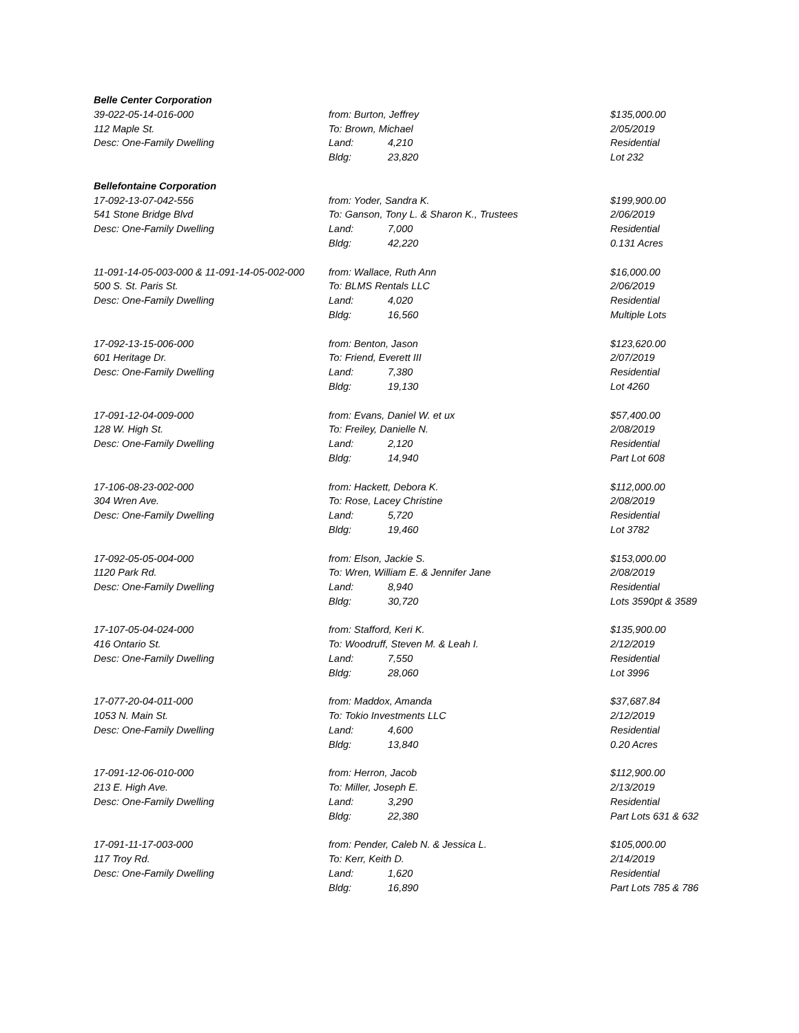| Belle Center Corporation | | |
| 39-022-05-14-016-000 | from: Burton, Jeffrey | $135,000.00 |
| 112 Maple St. | To: Brown, Michael | 2/05/2019 |
| Desc: One-Family Dwelling | Land: 4,210 | Residential |
| | Bldg: 23,820 | Lot 232 |
| Bellefontaine Corporation | | |
| 17-092-13-07-042-556 | from: Yoder, Sandra K. | $199,900.00 |
| 541 Stone Bridge Blvd | To: Ganson, Tony L. & Sharon K., Trustees | 2/06/2019 |
| Desc: One-Family Dwelling | Land: 7,000 | Residential |
| | Bldg: 42,220 | 0.131 Acres |
| 11-091-14-05-003-000 & 11-091-14-05-002-000 | from: Wallace, Ruth Ann | $16,000.00 |
| 500 S. St. Paris St. | To: BLMS Rentals LLC | 2/06/2019 |
| Desc: One-Family Dwelling | Land: 4,020 | Residential |
| | Bldg: 16,560 | Multiple Lots |
| 17-092-13-15-006-000 | from: Benton, Jason | $123,620.00 |
| 601 Heritage Dr. | To: Friend, Everett III | 2/07/2019 |
| Desc: One-Family Dwelling | Land: 7,380 | Residential |
| | Bldg: 19,130 | Lot 4260 |
| 17-091-12-04-009-000 | from: Evans, Daniel W. et ux | $57,400.00 |
| 128 W. High St. | To: Freiley, Danielle N. | 2/08/2019 |
| Desc: One-Family Dwelling | Land: 2,120 | Residential |
| | Bldg: 14,940 | Part Lot 608 |
| 17-106-08-23-002-000 | from: Hackett, Debora K. | $112,000.00 |
| 304 Wren Ave. | To: Rose, Lacey Christine | 2/08/2019 |
| Desc: One-Family Dwelling | Land: 5,720 | Residential |
| | Bldg: 19,460 | Lot 3782 |
| 17-092-05-05-004-000 | from: Elson, Jackie S. | $153,000.00 |
| 1120 Park Rd. | To: Wren, William E. & Jennifer Jane | 2/08/2019 |
| Desc: One-Family Dwelling | Land: 8,940 | Residential |
| | Bldg: 30,720 | Lots 3590pt & 3589 |
| 17-107-05-04-024-000 | from: Stafford, Keri K. | $135,900.00 |
| 416 Ontario St. | To: Woodruff, Steven M. & Leah I. | 2/12/2019 |
| Desc: One-Family Dwelling | Land: 7,550 | Residential |
| | Bldg: 28,060 | Lot 3996 |
| 17-077-20-04-011-000 | from: Maddox, Amanda | $37,687.84 |
| 1053 N. Main St. | To: Tokio Investments LLC | 2/12/2019 |
| Desc: One-Family Dwelling | Land: 4,600 | Residential |
| | Bldg: 13,840 | 0.20 Acres |
| 17-091-12-06-010-000 | from: Herron, Jacob | $112,900.00 |
| 213 E. High Ave. | To: Miller, Joseph E. | 2/13/2019 |
| Desc: One-Family Dwelling | Land: 3,290 | Residential |
| | Bldg: 22,380 | Part Lots 631 & 632 |
| 17-091-11-17-003-000 | from: Pender, Caleb N. & Jessica L. | $105,000.00 |
| 117 Troy Rd. | To: Kerr, Keith D. | 2/14/2019 |
| Desc: One-Family Dwelling | Land: 1,620 | Residential |
| | Bldg: 16,890 | Part Lots 785 & 786 |